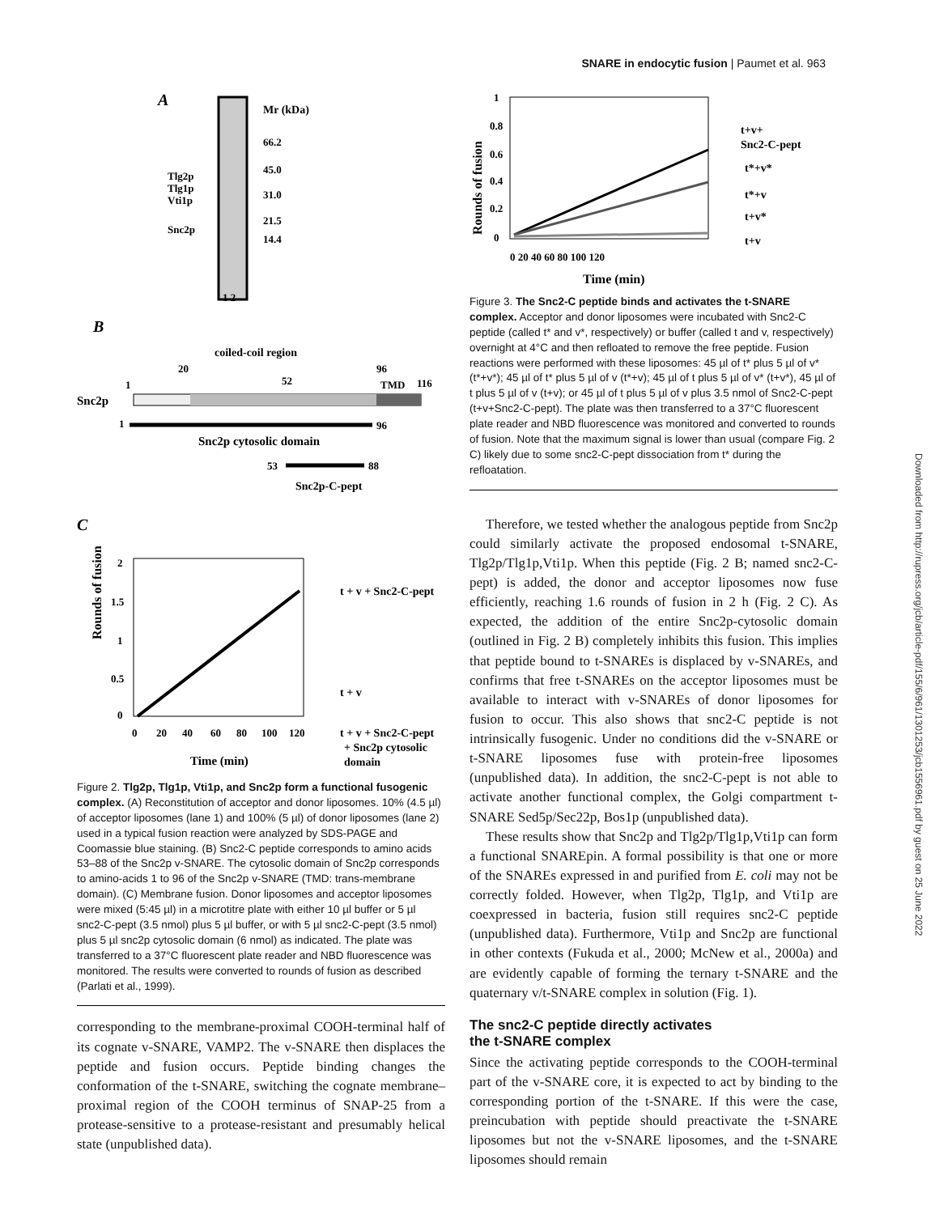SNARE in endocytic fusion | Paumet et al. 963
Downloaded from http://rupress.org/jcb/article-pdf/155/6/961/1301253/jcb1556961.pdf by guest on 25 June 2022
A
Mr (kDa)
66.2
45.0
31.0
21.5
14.4
Tlg2p
Tlg1p
Vti1p
Snc2p
1 2
B
coiled-coil region
20
96
52
TMD
116
1
Snc2p
1
96
Snc2p cytosolic domain
53
88
Snc2p-C-pept
C
Rounds of fusion
2
1.5
1
0.5
0
0
20
40
60
80
100
120
Time (min)
t + v + Snc2-C-pept
t + v
t + v + Snc2-C-pept
+ Snc2p cytosolic
domain
Figure 2. Tlg2p, Tlg1p, Vti1p, and Snc2p form a functional fusogenic complex. (A) Reconstitution of acceptor and donor liposomes. 10% (4.5 µl) of acceptor liposomes (lane 1) and 100% (5 µl) of donor liposomes (lane 2) used in a typical fusion reaction were analyzed by SDS-PAGE and Coomassie blue staining. (B) Snc2-C peptide corresponds to amino acids 53–88 of the Snc2p v-SNARE. The cytosolic domain of Snc2p corresponds to amino-acids 1 to 96 of the Snc2p v-SNARE (TMD: trans-membrane domain). (C) Membrane fusion. Donor liposomes and acceptor liposomes were mixed (5:45 µl) in a microtitre plate with either 10 µl buffer or 5 µl snc2-C-pept (3.5 nmol) plus 5 µl buffer, or with 5 µl snc2-C-pept (3.5 nmol) plus 5 µl snc2p cytosolic domain (6 nmol) as indicated. The plate was transferred to a 37°C fluorescent plate reader and NBD fluorescence was monitored. The results were converted to rounds of fusion as described (Parlati et al., 1999).
corresponding to the membrane-proximal COOH-terminal half of its cognate v-SNARE, VAMP2. The v-SNARE then displaces the peptide and fusion occurs. Peptide binding changes the conformation of the t-SNARE, switching the cognate membrane–proximal region of the COOH terminus of SNAP-25 from a protease-sensitive to a protease-resistant and presumably helical state (unpublished data).
Rounds of fusion
1
0.8
0.6
0.4
0.2
0
0 20 40 60 80 100 120
Time (min)
t+v+
Snc2-C-pept
t*+v*
t*+v
t+v*
t+v
Figure 3. The Snc2-C peptide binds and activates the t-SNARE complex. Acceptor and donor liposomes were incubated with Snc2-C peptide (called t* and v*, respectively) or buffer (called t and v, respectively) overnight at 4°C and then refloated to remove the free peptide. Fusion reactions were performed with these liposomes: 45 µl of t* plus 5 µl of v* (t*+v*); 45 µl of t* plus 5 µl of v (t*+v); 45 µl of t plus 5 µl of v* (t+v*), 45 µl of t plus 5 µl of v (t+v); or 45 µl of t plus 5 µl of v plus 3.5 nmol of Snc2-C-pept (t+v+Snc2-C-pept). The plate was then transferred to a 37°C fluorescent plate reader and NBD fluorescence was monitored and converted to rounds of fusion. Note that the maximum signal is lower than usual (compare Fig. 2 C) likely due to some snc2-C-pept dissociation from t* during the refloatation.
Therefore, we tested whether the analogous peptide from Snc2p could similarly activate the proposed endosomal t-SNARE, Tlg2p/Tlg1p,Vti1p. When this peptide (Fig. 2 B; named snc2-C-pept) is added, the donor and acceptor liposomes now fuse efficiently, reaching 1.6 rounds of fusion in 2 h (Fig. 2 C). As expected, the addition of the entire Snc2p-cytosolic domain (outlined in Fig. 2 B) completely inhibits this fusion. This implies that peptide bound to t-SNAREs is displaced by v-SNAREs, and confirms that free t-SNAREs on the acceptor liposomes must be available to interact with v-SNAREs of donor liposomes for fusion to occur. This also shows that snc2-C peptide is not intrinsically fusogenic. Under no conditions did the v-SNARE or t-SNARE liposomes fuse with protein-free liposomes (unpublished data). In addition, the snc2-C-pept is not able to activate another functional complex, the Golgi compartment t-SNARE Sed5p/Sec22p, Bos1p (unpublished data).
These results show that Snc2p and Tlg2p/Tlg1p,Vti1p can form a functional SNAREpin. A formal possibility is that one or more of the SNAREs expressed in and purified from E. coli may not be correctly folded. However, when Tlg2p, Tlg1p, and Vti1p are coexpressed in bacteria, fusion still requires snc2-C peptide (unpublished data). Furthermore, Vti1p and Snc2p are functional in other contexts (Fukuda et al., 2000; McNew et al., 2000a) and are evidently capable of forming the ternary t-SNARE and the quaternary v/t-SNARE complex in solution (Fig. 1).
The snc2-C peptide directly activates
the t-SNARE complex
Since the activating peptide corresponds to the COOH-terminal part of the v-SNARE core, it is expected to act by binding to the corresponding portion of the t-SNARE. If this were the case, preincubation with peptide should preactivate the t-SNARE liposomes but not the v-SNARE liposomes, and the t-SNARE liposomes should remain